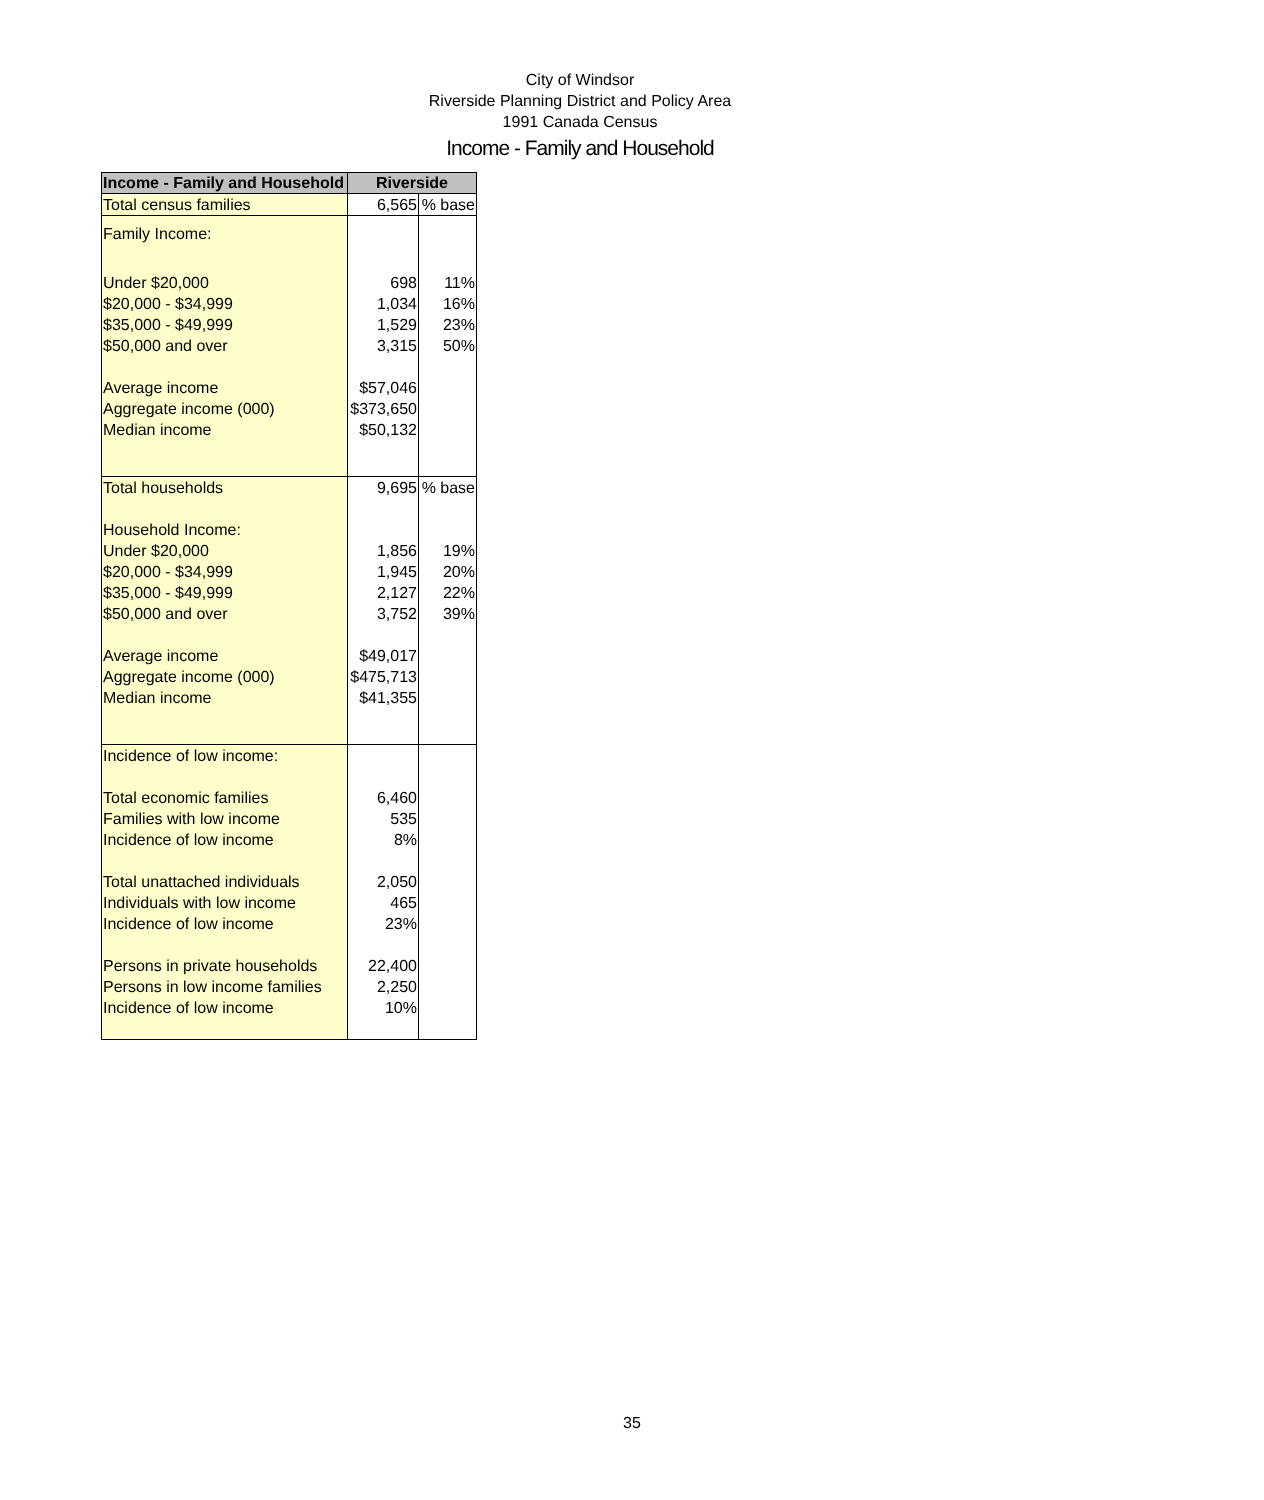City of Windsor
Riverside Planning District and Policy Area
1991 Canada Census
Income - Family and Household
| Income - Family and Household | Riverside | |
| --- | --- | --- |
| Total census families | 6,565 | % base |
| Family Income: | | |
| Under $20,000 | 698 | 11% |
| $20,000 - $34,999 | 1,034 | 16% |
| $35,000 - $49,999 | 1,529 | 23% |
| $50,000 and over | 3,315 | 50% |
| Average income | $57,046 | |
| Aggregate income (000) | $373,650 | |
| Median income | $50,132 | |
| Total households | 9,695 | % base |
| Household Income: | | |
| Under $20,000 | 1,856 | 19% |
| $20,000 - $34,999 | 1,945 | 20% |
| $35,000 - $49,999 | 2,127 | 22% |
| $50,000 and over | 3,752 | 39% |
| Average income | $49,017 | |
| Aggregate income (000) | $475,713 | |
| Median income | $41,355 | |
| Incidence of low income: | | |
| Total economic families | 6,460 | |
| Families with low income | 535 | |
| Incidence of low income | 8% | |
| Total unattached individuals | 2,050 | |
| Individuals with low income | 465 | |
| Incidence of low income | 23% | |
| Persons in private households | 22,400 | |
| Persons in low income families | 2,250 | |
| Incidence of low income | 10% | |
35